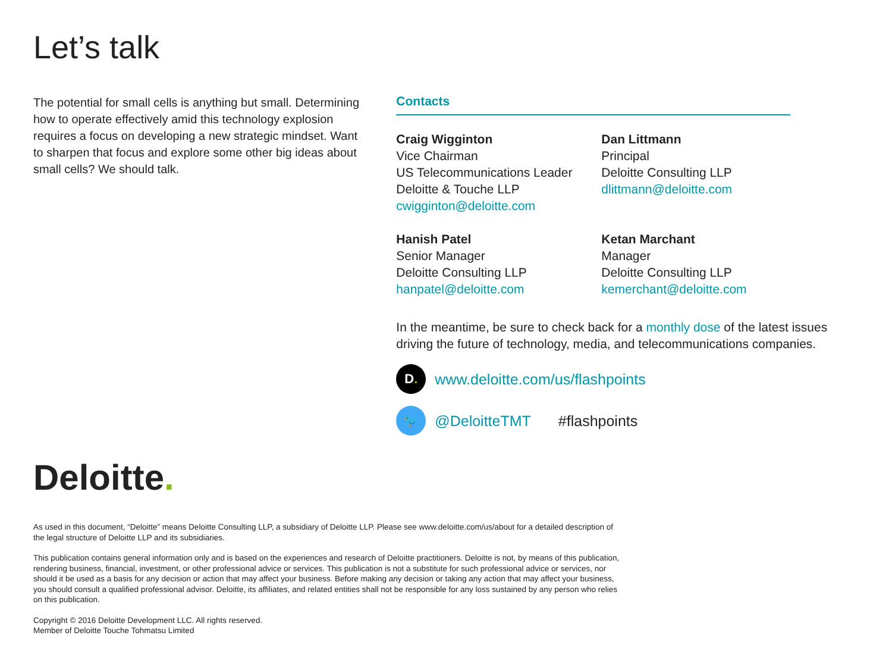Let’s talk
The potential for small cells is anything but small. Determining how to operate effectively amid this technology explosion requires a focus on developing a new strategic mindset. Want to sharpen that focus and explore some other big ideas about small cells? We should talk.
Contacts
Craig Wigginton
Vice Chairman
US Telecommunications Leader
Deloitte & Touche LLP
cwigginton@deloitte.com
Dan Littmann
Principal
Deloitte Consulting LLP
dlittmann@deloitte.com
Hanish Patel
Senior Manager
Deloitte Consulting LLP
hanpatel@deloitte.com
Ketan Marchant
Manager
Deloitte Consulting LLP
kemerchant@deloitte.com
In the meantime, be sure to check back for a monthly dose of the latest issues driving the future of technology, media, and telecommunications companies.
D. www.deloitte.com/us/flashpoints
🐦 @DeloitteTMT #flashpoints
Deloitte.
As used in this document, “Deloitte” means Deloitte Consulting LLP, a subsidiary of Deloitte LLP. Please see www.deloitte.com/us/about for a detailed description of the legal structure of Deloitte LLP and its subsidiaries.
This publication contains general information only and is based on the experiences and research of Deloitte practitioners. Deloitte is not, by means of this publication, rendering business, financial, investment, or other professional advice or services. This publication is not a substitute for such professional advice or services, nor should it be used as a basis for any decision or action that may affect your business. Before making any decision or taking any action that may affect your business, you should consult a qualified professional advisor. Deloitte, its affiliates, and related entities shall not be responsible for any loss sustained by any person who relies on this publication.
Copyright © 2016 Deloitte Development LLC. All rights reserved.
Member of Deloitte Touche Tohmatsu Limited